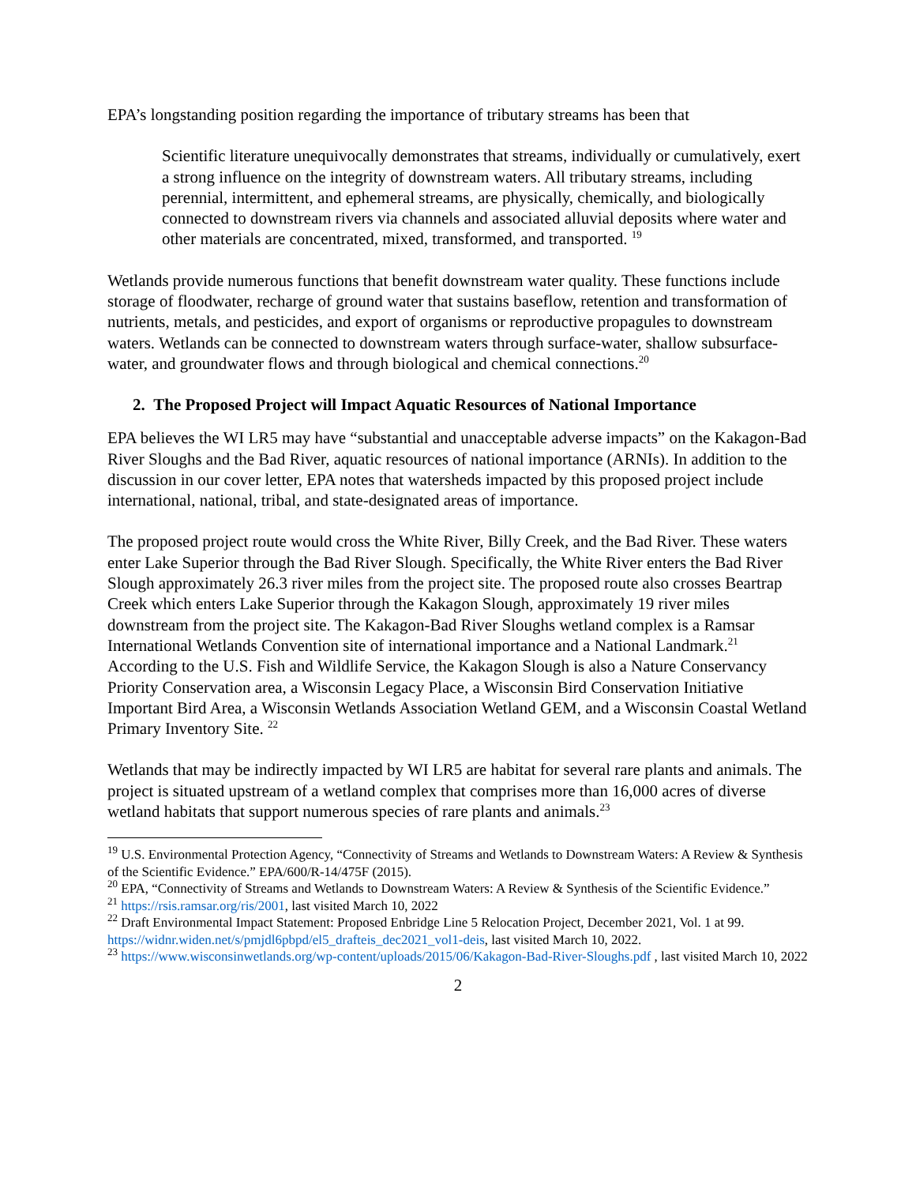EPA’s longstanding position regarding the importance of tributary streams has been that
Scientific literature unequivocally demonstrates that streams, individually or cumulatively, exert a strong influence on the integrity of downstream waters. All tributary streams, including perennial, intermittent, and ephemeral streams, are physically, chemically, and biologically connected to downstream rivers via channels and associated alluvial deposits where water and other materials are concentrated, mixed, transformed, and transported. <sup>19</sup>
Wetlands provide numerous functions that benefit downstream water quality. These functions include storage of floodwater, recharge of ground water that sustains baseflow, retention and transformation of nutrients, metals, and pesticides, and export of organisms or reproductive propagules to downstream waters. Wetlands can be connected to downstream waters through surface-water, shallow subsurface-water, and groundwater flows and through biological and chemical connections.<sup>20</sup>
2. The Proposed Project will Impact Aquatic Resources of National Importance
EPA believes the WI LR5 may have “substantial and unacceptable adverse impacts” on the Kakagon-Bad River Sloughs and the Bad River, aquatic resources of national importance (ARNIs). In addition to the discussion in our cover letter, EPA notes that watersheds impacted by this proposed project include international, national, tribal, and state-designated areas of importance.
The proposed project route would cross the White River, Billy Creek, and the Bad River. These waters enter Lake Superior through the Bad River Slough. Specifically, the White River enters the Bad River Slough approximately 26.3 river miles from the project site. The proposed route also crosses Beartrap Creek which enters Lake Superior through the Kakagon Slough, approximately 19 river miles downstream from the project site. The Kakagon-Bad River Sloughs wetland complex is a Ramsar International Wetlands Convention site of international importance and a National Landmark.<sup>21</sup> According to the U.S. Fish and Wildlife Service, the Kakagon Slough is also a Nature Conservancy Priority Conservation area, a Wisconsin Legacy Place, a Wisconsin Bird Conservation Initiative Important Bird Area, a Wisconsin Wetlands Association Wetland GEM, and a Wisconsin Coastal Wetland Primary Inventory Site. <sup>22</sup>
Wetlands that may be indirectly impacted by WI LR5 are habitat for several rare plants and animals. The project is situated upstream of a wetland complex that comprises more than 16,000 acres of diverse wetland habitats that support numerous species of rare plants and animals.<sup>23</sup>
<sup>19</sup> U.S. Environmental Protection Agency, “Connectivity of Streams and Wetlands to Downstream Waters: A Review & Synthesis of the Scientific Evidence.” EPA/600/R-14/475F (2015).
<sup>20</sup> EPA, “Connectivity of Streams and Wetlands to Downstream Waters: A Review & Synthesis of the Scientific Evidence.”
<sup>21</sup> https://rsis.ramsar.org/ris/2001, last visited March 10, 2022
<sup>22</sup> Draft Environmental Impact Statement: Proposed Enbridge Line 5 Relocation Project, December 2021, Vol. 1 at 99. https://widnr.widen.net/s/pmjdl6pbpd/el5_drafteis_dec2021_vol1-deis, last visited March 10, 2022.
<sup>23</sup> https://www.wisconsinwetlands.org/wp-content/uploads/2015/06/Kakagon-Bad-River-Sloughs.pdf , last visited March 10, 2022
2